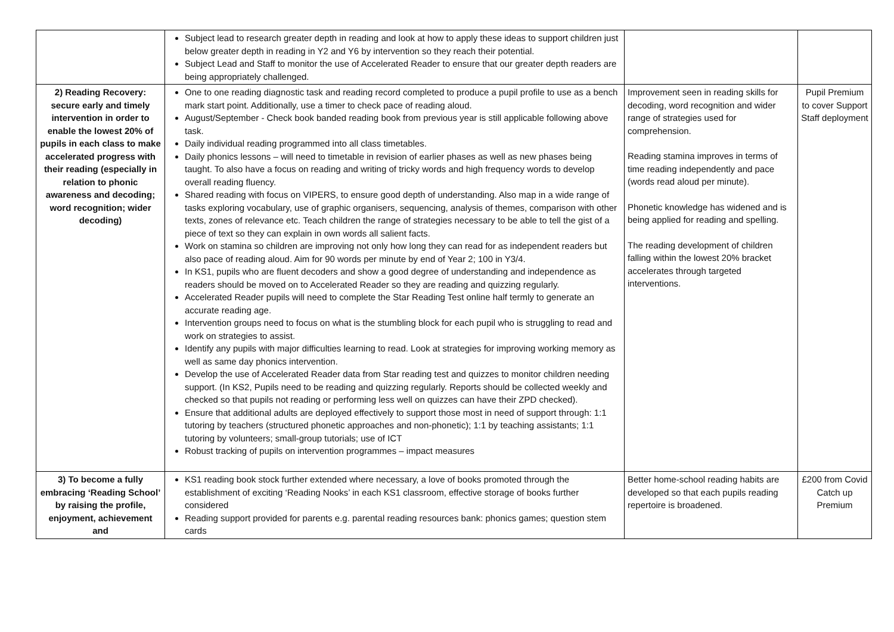| | Subject lead to research greater depth in reading and look at how to apply these ideas to support children just below greater depth in reading in Y2 and Y6 by intervention so they reach their potential. Subject Lead and Staff to monitor the use of Accelerated Reader to ensure that our greater depth readers are being appropriately challenged. | | |
| 2) Reading Recovery: secure early and timely intervention in order to enable the lowest 20% of pupils in each class to make accelerated progress with their reading (especially in relation to phonic awareness and decoding; word recognition; wider decoding) | One to one reading diagnostic task and reading record completed to produce a pupil profile to use as a bench mark start point. Additionally, use a timer to check pace of reading aloud. August/September - Check book banded reading book from previous year is still applicable following above task. Daily individual reading programmed into all class timetables. Daily phonics lessons – will need to timetable in revision of earlier phases as well as new phases being taught. To also have a focus on reading and writing of tricky words and high frequency words to develop overall reading fluency. Shared reading with focus on VIPERS, to ensure good depth of understanding. Also map in a wide range of tasks exploring vocabulary, use of graphic organisers, sequencing, analysis of themes, comparison with other texts, zones of relevance etc. Teach children the range of strategies necessary to be able to tell the gist of a piece of text so they can explain in own words all salient facts. Work on stamina so children are improving not only how long they can read for as independent readers but also pace of reading aloud. Aim for 90 words per minute by end of Year 2; 100 in Y3/4. In KS1, pupils who are fluent decoders and show a good degree of understanding and independence as readers should be moved on to Accelerated Reader so they are reading and quizzing regularly. Accelerated Reader pupils will need to complete the Star Reading Test online half termly to generate an accurate reading age. Intervention groups need to focus on what is the stumbling block for each pupil who is struggling to read and work on strategies to assist. Identify any pupils with major difficulties learning to read. Look at strategies for improving working memory as well as same day phonics intervention. Develop the use of Accelerated Reader data from Star reading test and quizzes to monitor children needing support. (In KS2, Pupils need to be reading and quizzing regularly. Reports should be collected weekly and checked so that pupils not reading or performing less well on quizzes can have their ZPD checked). Ensure that additional adults are deployed effectively to support those most in need of support through: 1:1 tutoring by teachers (structured phonetic approaches and non-phonetic); 1:1 by teaching assistants; 1:1 tutoring by volunteers; small-group tutorials; use of ICT Robust tracking of pupils on intervention programmes – impact measures | Improvement seen in reading skills for decoding, word recognition and wider range of strategies used for comprehension. Reading stamina improves in terms of time reading independently and pace (words read aloud per minute). Phonetic knowledge has widened and is being applied for reading and spelling. The reading development of children falling within the lowest 20% bracket accelerates through targeted interventions. | Pupil Premium to cover Support Staff deployment |
| 3) To become a fully embracing ‘Reading School’ by raising the profile, enjoyment, achievement and | KS1 reading book stock further extended where necessary, a love of books promoted through the establishment of exciting ‘Reading Nooks’ in each KS1 classroom, effective storage of books further considered Reading support provided for parents e.g. parental reading resources bank: phonics games; question stem cards | Better home-school reading habits are developed so that each pupils reading repertoire is broadened. | £200 from Covid Catch up Premium |